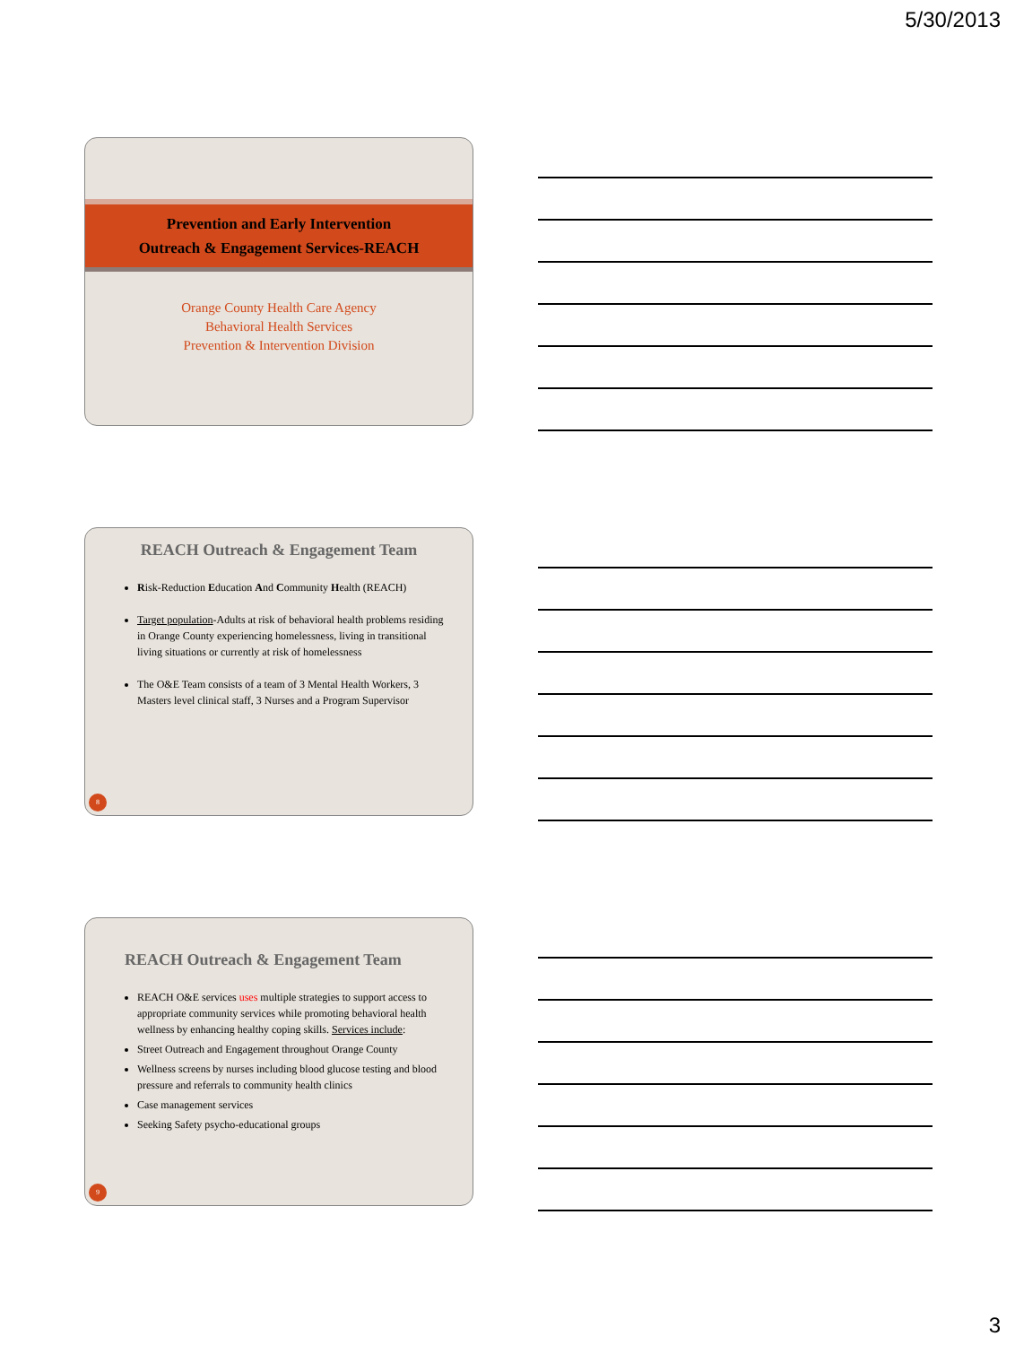5/30/2013
Prevention and Early Intervention
Outreach & Engagement Services-REACH
Orange County Health Care Agency
Behavioral Health Services
Prevention & Intervention Division
REACH Outreach & Engagement Team
Risk-Reduction Education And Community Health (REACH)
Target population-Adults at risk of behavioral health problems residing in Orange County experiencing homelessness, living in transitional living situations or currently at risk of homelessness
The O&E Team consists of a team of 3 Mental Health Workers, 3 Masters level clinical staff, 3 Nurses and a Program Supervisor
8
REACH Outreach & Engagement Team
REACH O&E services uses multiple strategies to support access to appropriate community services while promoting behavioral health wellness by enhancing healthy coping skills. Services include:
Street Outreach and Engagement throughout Orange County
Wellness screens by nurses including blood glucose testing and blood pressure and referrals to community health clinics
Case management services
Seeking Safety psycho-educational groups
9
3